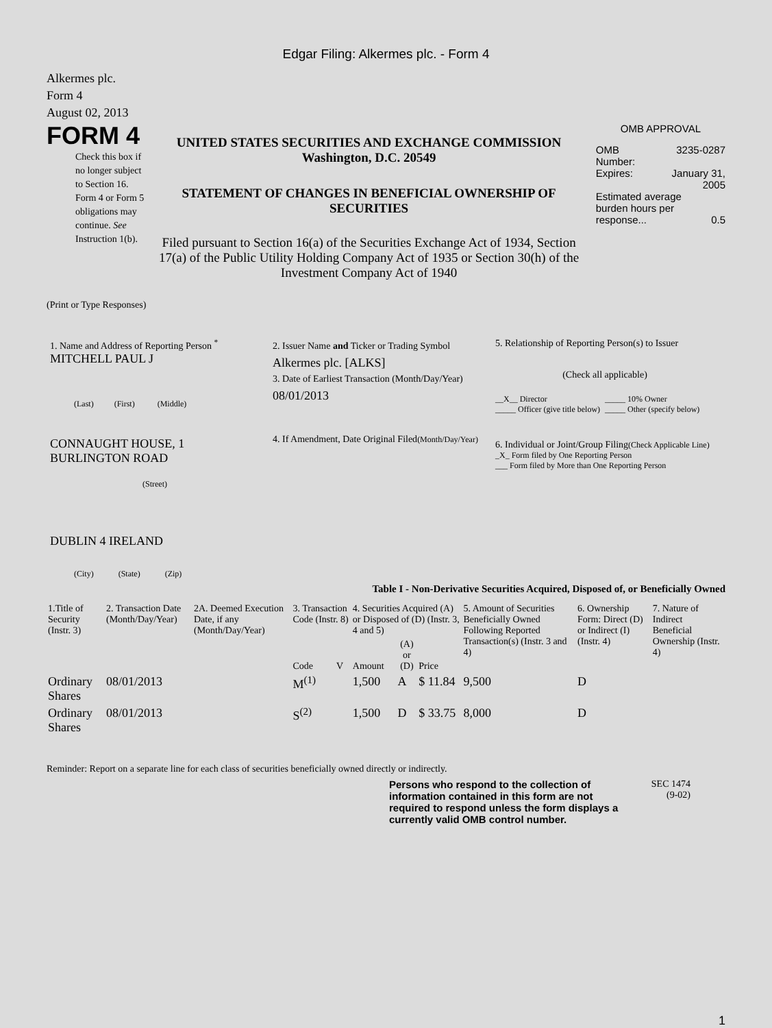Edgar Filing: Alkermes plc. - Form 4
Alkermes plc.
Form 4
August 02, 2013
FORM 4
Check this box if no longer subject to Section 16. Form 4 or Form 5 obligations may continue. See Instruction 1(b).
UNITED STATES SECURITIES AND EXCHANGE COMMISSION
Washington, D.C. 20549
STATEMENT OF CHANGES IN BENEFICIAL OWNERSHIP OF SECURITIES
Filed pursuant to Section 16(a) of the Securities Exchange Act of 1934, Section 17(a) of the Public Utility Holding Company Act of 1935 or Section 30(h) of the Investment Company Act of 1940
OMB APPROVAL
OMB
Number: 3235-0287
Expires: January 31,
2005
Estimated average burden hours per response... 0.5
(Print or Type Responses)
1. Name and Address of Reporting Person <sup>*</sup>
MITCHELL PAUL J
(Last) (First) (Middle)
CONNAUGHT HOUSE, 1
BURLINGTON ROAD
(Street)
DUBLIN 4 IRELAND
(City) (State) (Zip)
2. Issuer Name and Ticker or Trading Symbol
Alkermes plc. [ALKS]
3. Date of Earliest Transaction (Month/Day/Year)
08/01/2013
4. If Amendment, Date Original Filed(Month/Day/Year)
5. Relationship of Reporting Person(s) to Issuer
(Check all applicable)
__X__ Director
_____ Officer (give title below)
_____ 10% Owner
_____ Other (specify below)
6. Individual or Joint/Group Filing(Check Applicable Line)
_X_ Form filed by One Reporting Person
___ Form filed by More than One Reporting Person
Table I - Non-Derivative Securities Acquired, Disposed of, or Beneficially Owned
| 1.Title of Security (Instr. 3) | 2. Transaction Date (Month/Day/Year) | 2A. Deemed Execution Date, if any (Month/Day/Year) | 3. Transaction Code (Instr. 8) | | 4. Securities Acquired (A) or Disposed of (D) (Instr. 3, 4 and 5) | | | 5. Amount of Securities Beneficially Owned Following Reported Transaction(s) (Instr. 3 and 4) | 6. Ownership Form: Direct (D) or Indirect (I) (Instr. 4) | 7. Nature of Indirect Beneficial Ownership (Instr. 4) |
| --- | --- | --- | --- | --- | --- | --- | --- | --- | --- | --- |
| | | | Code | V | Amount | (A) or (D) | Price | | | |
| Ordinary Shares | 08/01/2013 | | M<sup>(1)</sup> | | 1,500 | A | $ 11.84 | 9,500 | D | |
| Ordinary Shares | 08/01/2013 | | S<sup>(2)</sup> | | 1,500 | D | $ 33.75 | 8,000 | D | |
Reminder: Report on a separate line for each class of securities beneficially owned directly or indirectly.
Persons who respond to the collection of information contained in this form are not required to respond unless the form displays a currently valid OMB control number.
SEC 1474
(9-02)
1